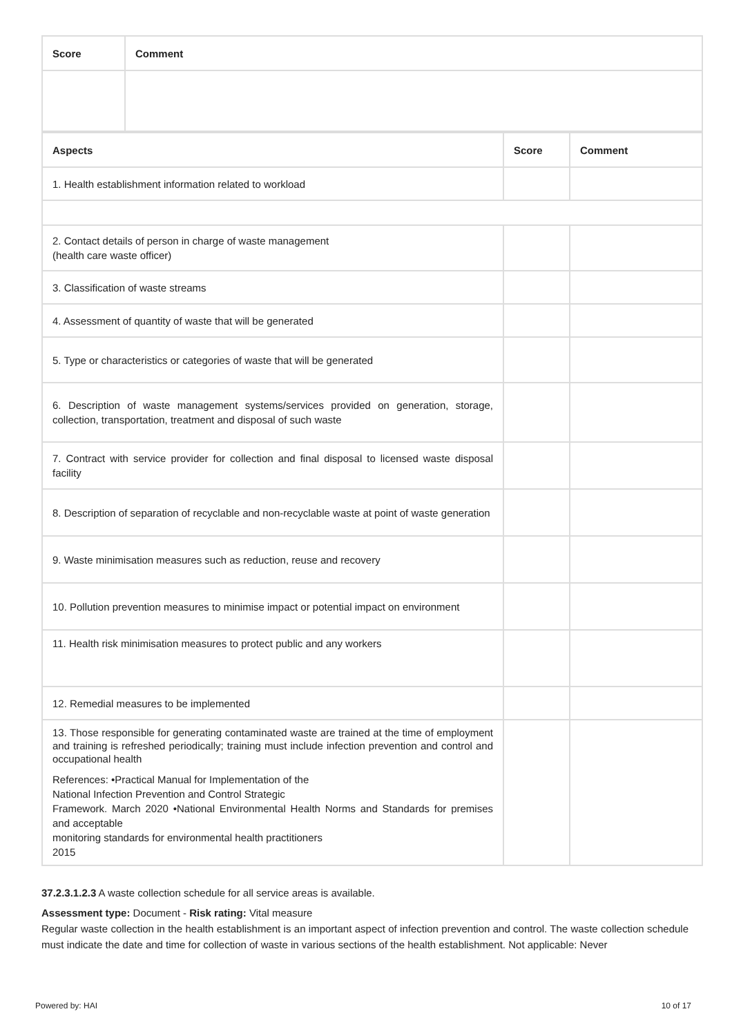| Score | Comment |
| --- | --- |
| Aspects | Score | Comment |
| --- | --- | --- |
| 1. Health establishment information related to workload | | |
| 2. Contact details of person in charge of waste management (health care waste officer) | | |
| 3. Classification of waste streams | | |
| 4. Assessment of quantity of waste that will be generated | | |
| 5. Type or characteristics or categories of waste that will be generated | | |
| 6. Description of waste management systems/services provided on generation, storage, collection, transportation, treatment and disposal of such waste | | |
| 7. Contract with service provider for collection and final disposal to licensed waste disposal facility | | |
| 8. Description of separation of recyclable and non-recyclable waste at point of waste generation | | |
| 9. Waste minimisation measures such as reduction, reuse and recovery | | |
| 10. Pollution prevention measures to minimise impact or potential impact on environment | | |
| 11. Health risk minimisation measures to protect public and any workers | | |
| 12. Remedial measures to be implemented | | |
| 13. Those responsible for generating contaminated waste are trained at the time of employment and training is refreshed periodically; training must include infection prevention and control and occupational health References: •Practical Manual for Implementation of the National Infection Prevention and Control Strategic Framework. March 2020 •National Environmental Health Norms and Standards for premises and acceptable monitoring standards for environmental health practitioners 2015 | | |
37.2.3.1.2.3 A waste collection schedule for all service areas is available.
Assessment type: Document - Risk rating: Vital measure
Regular waste collection in the health establishment is an important aspect of infection prevention and control. The waste collection schedule must indicate the date and time for collection of waste in various sections of the health establishment. Not applicable: Never
Powered by: HAI 10 of 17